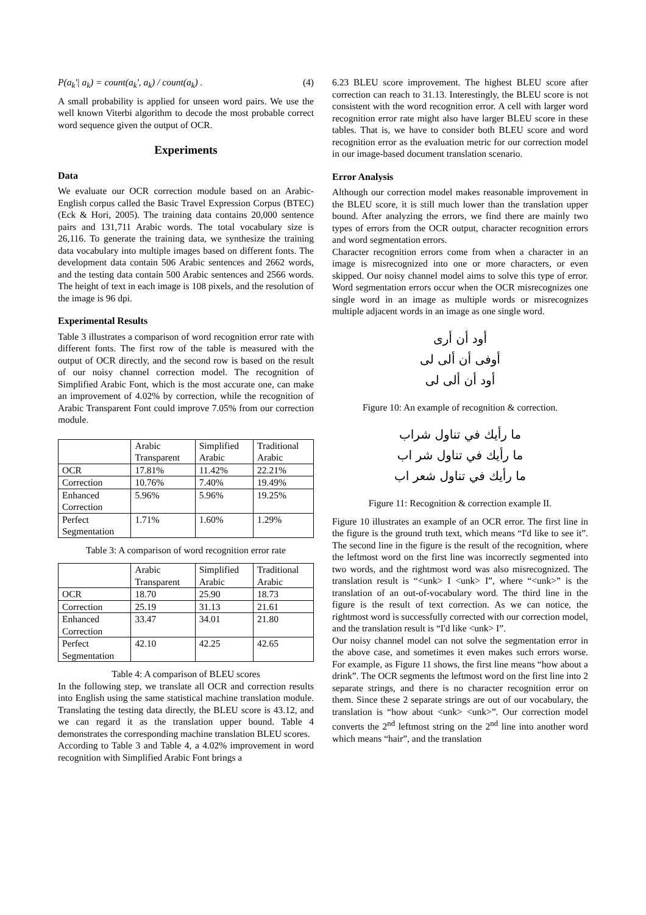P(a<sub>k</sub>'| a<sub>k</sub>) = count(a<sub>k</sub>', a<sub>k</sub>) / count(a<sub>k</sub>) . (4)
A small probability is applied for unseen word pairs. We use the well known Viterbi algorithm to decode the most probable correct word sequence given the output of OCR.
Experiments
Data
We evaluate our OCR correction module based on an Arabic-English corpus called the Basic Travel Expression Corpus (BTEC) (Eck & Hori, 2005). The training data contains 20,000 sentence pairs and 131,711 Arabic words. The total vocabulary size is 26,116. To generate the training data, we synthesize the training data vocabulary into multiple images based on different fonts. The development data contain 506 Arabic sentences and 2662 words, and the testing data contain 500 Arabic sentences and 2566 words. The height of text in each image is 108 pixels, and the resolution of the image is 96 dpi.
Experimental Results
Table 3 illustrates a comparison of word recognition error rate with different fonts. The first row of the table is measured with the output of OCR directly, and the second row is based on the result of our noisy channel correction model. The recognition of Simplified Arabic Font, which is the most accurate one, can make an improvement of 4.02% by correction, while the recognition of Arabic Transparent Font could improve 7.05% from our correction module.
| | Arabic Transparent | Simplified Arabic | Traditional Arabic |
| OCR | 17.81% | 11.42% | 22.21% |
| Correction | 10.76% | 7.40% | 19.49% |
| Enhanced Correction | 5.96% | 5.96% | 19.25% |
| Perfect Segmentation | 1.71% | 1.60% | 1.29% |
Table 3: A comparison of word recognition error rate
| | Arabic Transparent | Simplified Arabic | Traditional Arabic |
| OCR | 18.70 | 25.90 | 18.73 |
| Correction | 25.19 | 31.13 | 21.61 |
| Enhanced Correction | 33.47 | 34.01 | 21.80 |
| Perfect Segmentation | 42.10 | 42.25 | 42.65 |
Table 4: A comparison of BLEU scores
In the following step, we translate all OCR and correction results into English using the same statistical machine translation module. Translating the testing data directly, the BLEU score is 43.12, and we can regard it as the translation upper bound. Table 4 demonstrates the corresponding machine translation BLEU scores.
According to Table 3 and Table 4, a 4.02% improvement in word recognition with Simplified Arabic Font brings a
6.23 BLEU score improvement. The highest BLEU score after correction can reach to 31.13. Interestingly, the BLEU score is not consistent with the word recognition error. A cell with larger word recognition error rate might also have larger BLEU score in these tables. That is, we have to consider both BLEU score and word recognition error as the evaluation metric for our correction model in our image-based document translation scenario.
Error Analysis
Although our correction model makes reasonable improvement in the BLEU score, it is still much lower than the translation upper bound. After analyzing the errors, we find there are mainly two types of errors from the OCR output, character recognition errors and word segmentation errors.
Character recognition errors come from when a character in an image is misrecognized into one or more characters, or even skipped. Our noisy channel model aims to solve this type of error. Word segmentation errors occur when the OCR misrecognizes one single word in an image as multiple words or misrecognizes multiple adjacent words in an image as one single word.
أود أن أرى
أوفى أن ألى لى
أود أن ألى لى
Figure 10: An example of recognition & correction.
ما رأيك في تناول شراب
ما رأيك في تناول شر اب
ما رأيك في تناول شعر اب
Figure 11: Recognition & correction example II.
Figure 10 illustrates an example of an OCR error. The first line in the figure is the ground truth text, which means “I'd like to see it”. The second line in the figure is the result of the recognition, where the leftmost word on the first line was incorrectly segmented into two words, and the rightmost word was also misrecognized. The translation result is “<unk> I <unk> I”, where “<unk>” is the translation of an out-of-vocabulary word. The third line in the figure is the result of text correction. As we can notice, the rightmost word is successfully corrected with our correction model, and the translation result is “I'd like <unk> I”.
Our noisy channel model can not solve the segmentation error in the above case, and sometimes it even makes such errors worse. For example, as Figure 11 shows, the first line means “how about a drink”. The OCR segments the leftmost word on the first line into 2 separate strings, and there is no character recognition error on them. Since these 2 separate strings are out of our vocabulary, the translation is “how about <unk> <unk>”. Our correction model converts the 2<sup>nd</sup> leftmost string on the 2<sup>nd</sup> line into another word which means “hair”, and the translation